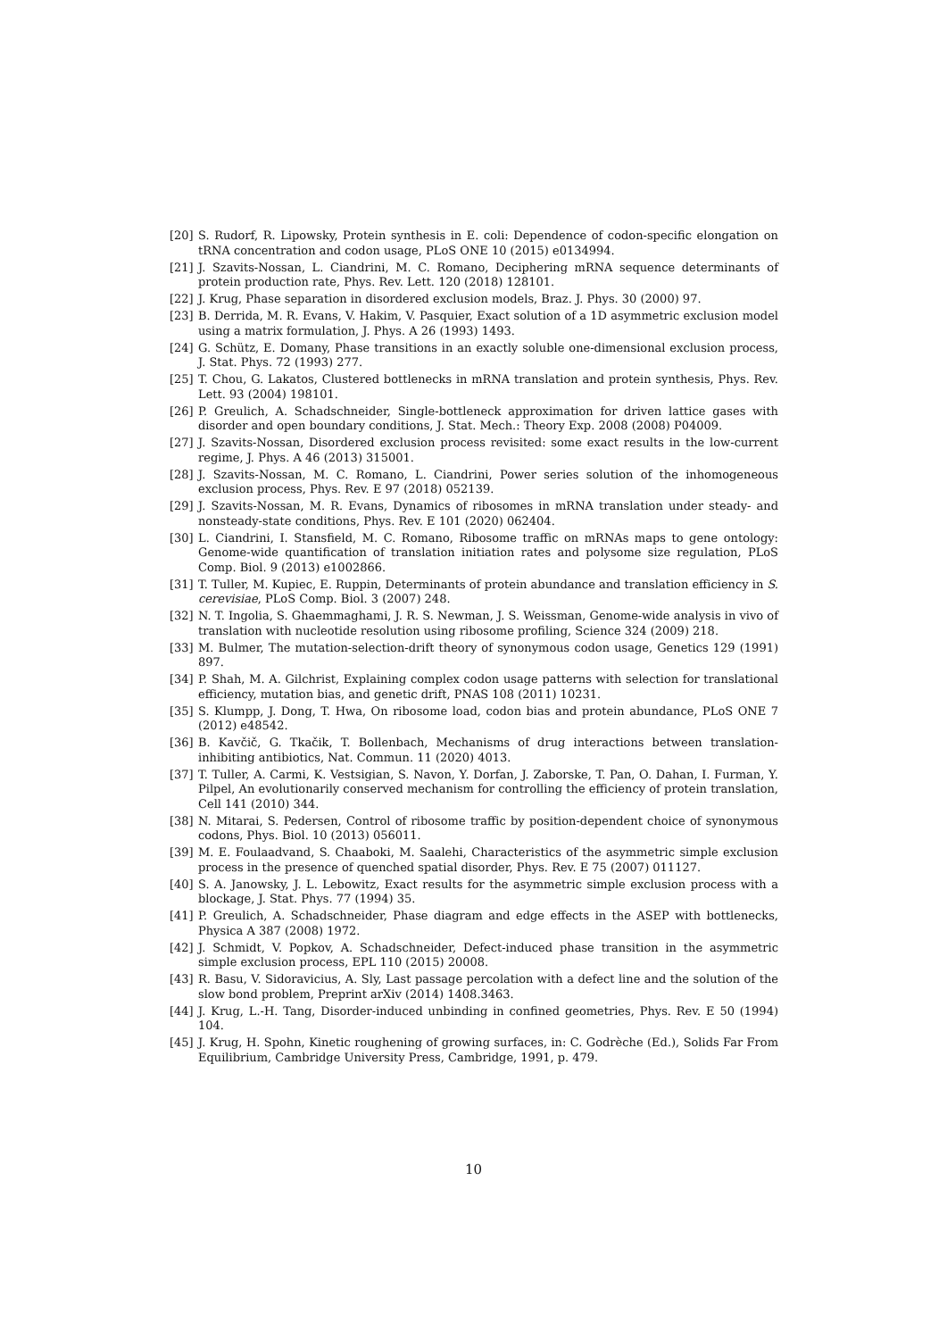[20] S. Rudorf, R. Lipowsky, Protein synthesis in E. coli: Dependence of codon-specific elongation on tRNA concentration and codon usage, PLoS ONE 10 (2015) e0134994.
[21] J. Szavits-Nossan, L. Ciandrini, M. C. Romano, Deciphering mRNA sequence determinants of protein production rate, Phys. Rev. Lett. 120 (2018) 128101.
[22] J. Krug, Phase separation in disordered exclusion models, Braz. J. Phys. 30 (2000) 97.
[23] B. Derrida, M. R. Evans, V. Hakim, V. Pasquier, Exact solution of a 1D asymmetric exclusion model using a matrix formulation, J. Phys. A 26 (1993) 1493.
[24] G. Schütz, E. Domany, Phase transitions in an exactly soluble one-dimensional exclusion process, J. Stat. Phys. 72 (1993) 277.
[25] T. Chou, G. Lakatos, Clustered bottlenecks in mRNA translation and protein synthesis, Phys. Rev. Lett. 93 (2004) 198101.
[26] P. Greulich, A. Schadschneider, Single-bottleneck approximation for driven lattice gases with disorder and open boundary conditions, J. Stat. Mech.: Theory Exp. 2008 (2008) P04009.
[27] J. Szavits-Nossan, Disordered exclusion process revisited: some exact results in the low-current regime, J. Phys. A 46 (2013) 315001.
[28] J. Szavits-Nossan, M. C. Romano, L. Ciandrini, Power series solution of the inhomogeneous exclusion process, Phys. Rev. E 97 (2018) 052139.
[29] J. Szavits-Nossan, M. R. Evans, Dynamics of ribosomes in mRNA translation under steady- and nonsteady-state conditions, Phys. Rev. E 101 (2020) 062404.
[30] L. Ciandrini, I. Stansfield, M. C. Romano, Ribosome traffic on mRNAs maps to gene ontology: Genome-wide quantification of translation initiation rates and polysome size regulation, PLoS Comp. Biol. 9 (2013) e1002866.
[31] T. Tuller, M. Kupiec, E. Ruppin, Determinants of protein abundance and translation efficiency in S. cerevisiae, PLoS Comp. Biol. 3 (2007) 248.
[32] N. T. Ingolia, S. Ghaemmaghami, J. R. S. Newman, J. S. Weissman, Genome-wide analysis in vivo of translation with nucleotide resolution using ribosome profiling, Science 324 (2009) 218.
[33] M. Bulmer, The mutation-selection-drift theory of synonymous codon usage, Genetics 129 (1991) 897.
[34] P. Shah, M. A. Gilchrist, Explaining complex codon usage patterns with selection for translational efficiency, mutation bias, and genetic drift, PNAS 108 (2011) 10231.
[35] S. Klumpp, J. Dong, T. Hwa, On ribosome load, codon bias and protein abundance, PLoS ONE 7 (2012) e48542.
[36] B. Kavčič, G. Tkačik, T. Bollenbach, Mechanisms of drug interactions between translation-inhibiting antibiotics, Nat. Commun. 11 (2020) 4013.
[37] T. Tuller, A. Carmi, K. Vestsigian, S. Navon, Y. Dorfan, J. Zaborske, T. Pan, O. Dahan, I. Furman, Y. Pilpel, An evolutionarily conserved mechanism for controlling the efficiency of protein translation, Cell 141 (2010) 344.
[38] N. Mitarai, S. Pedersen, Control of ribosome traffic by position-dependent choice of synonymous codons, Phys. Biol. 10 (2013) 056011.
[39] M. E. Foulaadvand, S. Chaaboki, M. Saalehi, Characteristics of the asymmetric simple exclusion process in the presence of quenched spatial disorder, Phys. Rev. E 75 (2007) 011127.
[40] S. A. Janowsky, J. L. Lebowitz, Exact results for the asymmetric simple exclusion process with a blockage, J. Stat. Phys. 77 (1994) 35.
[41] P. Greulich, A. Schadschneider, Phase diagram and edge effects in the ASEP with bottlenecks, Physica A 387 (2008) 1972.
[42] J. Schmidt, V. Popkov, A. Schadschneider, Defect-induced phase transition in the asymmetric simple exclusion process, EPL 110 (2015) 20008.
[43] R. Basu, V. Sidoravicius, A. Sly, Last passage percolation with a defect line and the solution of the slow bond problem, Preprint arXiv (2014) 1408.3463.
[44] J. Krug, L.-H. Tang, Disorder-induced unbinding in confined geometries, Phys. Rev. E 50 (1994) 104.
[45] J. Krug, H. Spohn, Kinetic roughening of growing surfaces, in: C. Godrèche (Ed.), Solids Far From Equilibrium, Cambridge University Press, Cambridge, 1991, p. 479.
10